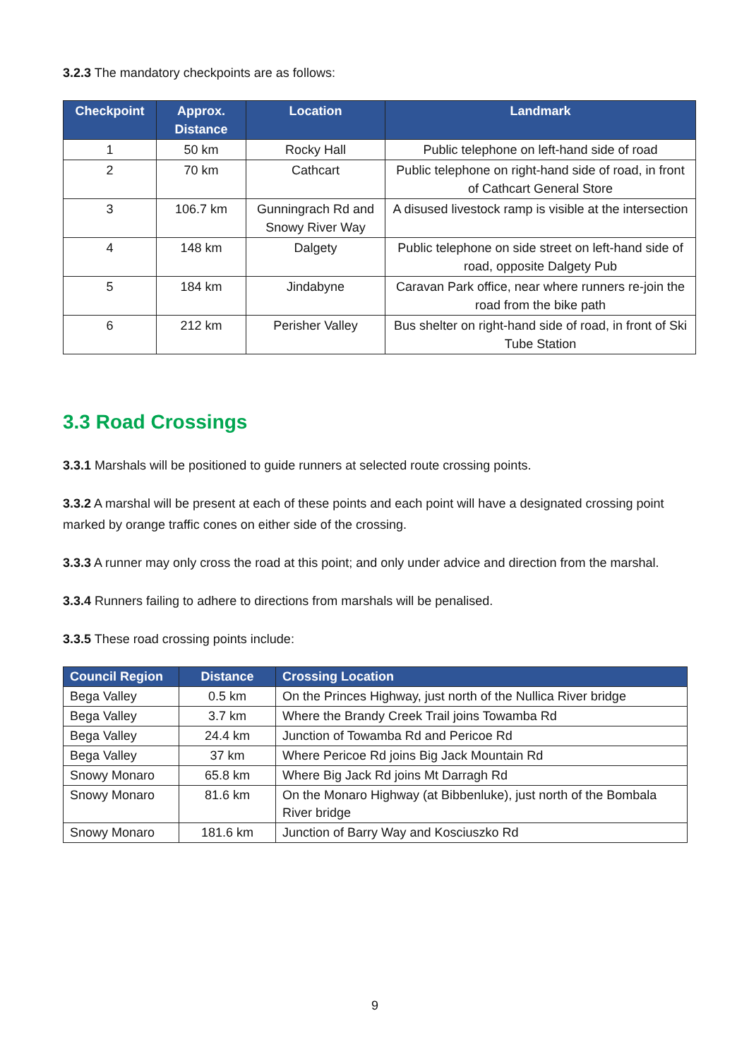3.2.3 The mandatory checkpoints are as follows:
| Checkpoint | Approx. Distance | Location | Landmark |
| --- | --- | --- | --- |
| 1 | 50 km | Rocky Hall | Public telephone on left-hand side of road |
| 2 | 70 km | Cathcart | Public telephone on right-hand side of road, in front of Cathcart General Store |
| 3 | 106.7 km | Gunningrach Rd and Snowy River Way | A disused livestock ramp is visible at the intersection |
| 4 | 148 km | Dalgety | Public telephone on side street on left-hand side of road, opposite Dalgety Pub |
| 5 | 184 km | Jindabyne | Caravan Park office, near where runners re-join the road from the bike path |
| 6 | 212 km | Perisher Valley | Bus shelter on right-hand side of road, in front of Ski Tube Station |
3.3 Road Crossings
3.3.1 Marshals will be positioned to guide runners at selected route crossing points.
3.3.2 A marshal will be present at each of these points and each point will have a designated crossing point marked by orange traffic cones on either side of the crossing.
3.3.3 A runner may only cross the road at this point; and only under advice and direction from the marshal.
3.3.4 Runners failing to adhere to directions from marshals will be penalised.
3.3.5 These road crossing points include:
| Council Region | Distance | Crossing Location |
| --- | --- | --- |
| Bega Valley | 0.5 km | On the Princes Highway, just north of the Nullica River bridge |
| Bega Valley | 3.7 km | Where the Brandy Creek Trail joins Towamba Rd |
| Bega Valley | 24.4 km | Junction of Towamba Rd and Pericoe Rd |
| Bega Valley | 37 km | Where Pericoe Rd joins Big Jack Mountain Rd |
| Snowy Monaro | 65.8 km | Where Big Jack Rd joins Mt Darragh Rd |
| Snowy Monaro | 81.6 km | On the Monaro Highway (at Bibbenluke), just north of the Bombala River bridge |
| Snowy Monaro | 181.6 km | Junction of Barry Way and Kosciuszko Rd |
9